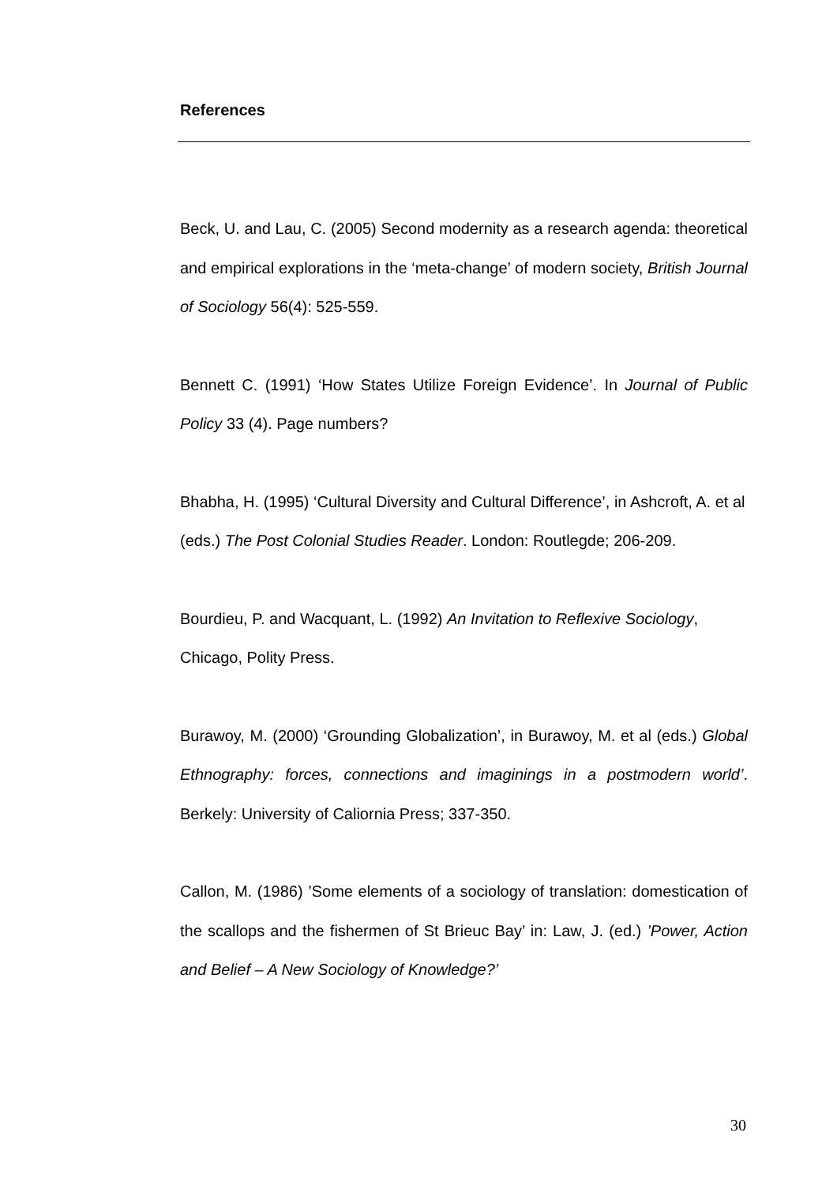References
Beck, U. and Lau, C. (2005) Second modernity as a research agenda: theoretical and empirical explorations in the ‘meta-change’ of modern society, British Journal of Sociology 56(4): 525-559.
Bennett C. (1991) ‘How States Utilize Foreign Evidence’. In Journal of Public Policy 33 (4). Page numbers?
Bhabha, H. (1995) ‘Cultural Diversity and Cultural Difference’, in Ashcroft, A. et al (eds.) The Post Colonial Studies Reader. London: Routlegde; 206-209.
Bourdieu, P. and Wacquant, L. (1992) An Invitation to Reflexive Sociology, Chicago, Polity Press.
Burawoy, M. (2000) ‘Grounding Globalization’, in Burawoy, M. et al (eds.) Global Ethnography: forces, connections and imaginings in a postmodern world’. Berkely: University of Caliornia Press; 337-350.
Callon, M. (1986) ’Some elements of a sociology of translation: domestication of the scallops and the fishermen of St Brieuc Bay’ in: Law, J. (ed.) ’Power, Action and Belief – A New Sociology of Knowledge?’
30